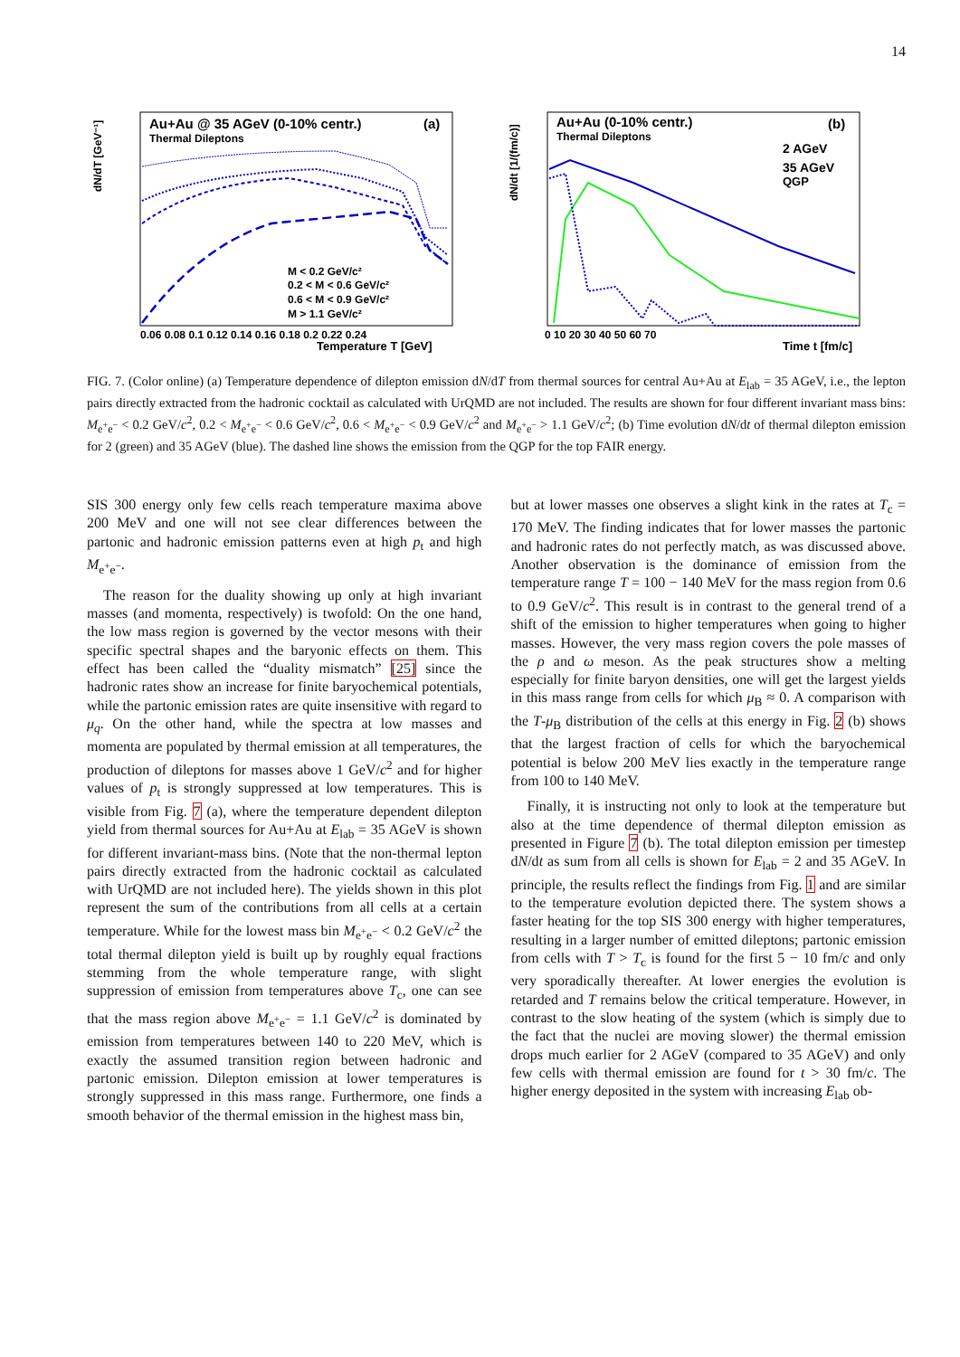14
Au+Au @ 35 AGeV (0-10% centr.)
(a)
Thermal Dileptons
dN/dT [GeV⁻¹]
M < 0.2 GeV/c²
0.2 < M < 0.6 GeV/c²
0.6 < M < 0.9 GeV/c²
M > 1.1 GeV/c²
0.06 0.08 0.1 0.12 0.14 0.16 0.18 0.2 0.22 0.24
Temperature T [GeV]
Au+Au (0-10% centr.)
(b)
Thermal Dileptons
dN/dt [1/(fm/c)]
2 AGeV
35 AGeV
QGP
0 10 20 30 40 50 60 70
Time t [fm/c]
FIG. 7. (Color online) (a) Temperature dependence of dilepton emission dN/dT from thermal sources for central Au+Au at E<sub>lab</sub> = 35 AGeV, i.e., the lepton pairs directly extracted from the hadronic cocktail as calculated with UrQMD are not included. The results are shown for four different invariant mass bins: M<sub>e<sup>+</sup>e<sup>−</sup></sub> < 0.2 GeV/c<sup>2</sup>, 0.2 < M<sub>e<sup>+</sup>e<sup>−</sup></sub> < 0.6 GeV/c<sup>2</sup>, 0.6 < M<sub>e<sup>+</sup>e<sup>−</sup></sub> < 0.9 GeV/c<sup>2</sup> and M<sub>e<sup>+</sup>e<sup>−</sup></sub> > 1.1 GeV/c<sup>2</sup>; (b) Time evolution dN/dt of thermal dilepton emission for 2 (green) and 35 AGeV (blue). The dashed line shows the emission from the QGP for the top FAIR energy.
SIS 300 energy only few cells reach temperature maxima above 200 MeV and one will not see clear differences between the partonic and hadronic emission patterns even at high p<sub>t</sub> and high M<sub>e<sup>+</sup>e<sup>−</sup></sub>.
The reason for the duality showing up only at high invariant masses (and momenta, respectively) is twofold: On the one hand, the low mass region is governed by the vector mesons with their specific spectral shapes and the baryonic effects on them. This effect has been called the “duality mismatch” [25] since the hadronic rates show an increase for finite baryochemical potentials, while the partonic emission rates are quite insensitive with regard to μ<sub>q</sub>. On the other hand, while the spectra at low masses and momenta are populated by thermal emission at all temperatures, the production of dileptons for masses above 1 GeV/c<sup>2</sup> and for higher values of p<sub>t</sub> is strongly suppressed at low temperatures. This is visible from Fig. 7 (a), where the temperature dependent dilepton yield from thermal sources for Au+Au at E<sub>lab</sub> = 35 AGeV is shown for different invariant-mass bins. (Note that the non-thermal lepton pairs directly extracted from the hadronic cocktail as calculated with UrQMD are not included here). The yields shown in this plot represent the sum of the contributions from all cells at a certain temperature. While for the lowest mass bin M<sub>e<sup>+</sup>e<sup>−</sup></sub> < 0.2 GeV/c<sup>2</sup> the total thermal dilepton yield is built up by roughly equal fractions stemming from the whole temperature range, with slight suppression of emission from temperatures above T<sub>c</sub>, one can see that the mass region above M<sub>e<sup>+</sup>e<sup>−</sup></sub> = 1.1 GeV/c<sup>2</sup> is dominated by emission from temperatures between 140 to 220 MeV, which is exactly the assumed transition region between hadronic and partonic emission. Dilepton emission at lower temperatures is strongly suppressed in this mass range. Furthermore, one finds a smooth behavior of the thermal emission in the highest mass bin,
but at lower masses one observes a slight kink in the rates at T<sub>c</sub> = 170 MeV. The finding indicates that for lower masses the partonic and hadronic rates do not perfectly match, as was discussed above. Another observation is the dominance of emission from the temperature range T = 100 − 140 MeV for the mass region from 0.6 to 0.9 GeV/c<sup>2</sup>. This result is in contrast to the general trend of a shift of the emission to higher temperatures when going to higher masses. However, the very mass region covers the pole masses of the ρ and ω meson. As the peak structures show a melting especially for finite baryon densities, one will get the largest yields in this mass range from cells for which μ<sub>B</sub> ≈ 0. A comparison with the T-μ<sub>B</sub> distribution of the cells at this energy in Fig. 2 (b) shows that the largest fraction of cells for which the baryochemical potential is below 200 MeV lies exactly in the temperature range from 100 to 140 MeV.
Finally, it is instructing not only to look at the temperature but also at the time dependence of thermal dilepton emission as presented in Figure 7 (b). The total dilepton emission per timestep dN/dt as sum from all cells is shown for E<sub>lab</sub> = 2 and 35 AGeV. In principle, the results reflect the findings from Fig. 1 and are similar to the temperature evolution depicted there. The system shows a faster heating for the top SIS 300 energy with higher temperatures, resulting in a larger number of emitted dileptons; partonic emission from cells with T > T<sub>c</sub> is found for the first 5 − 10 fm/c and only very sporadically thereafter. At lower energies the evolution is retarded and T remains below the critical temperature. However, in contrast to the slow heating of the system (which is simply due to the fact that the nuclei are moving slower) the thermal emission drops much earlier for 2 AGeV (compared to 35 AGeV) and only few cells with thermal emission are found for t > 30 fm/c. The higher energy deposited in the system with increasing E<sub>lab</sub> ob-